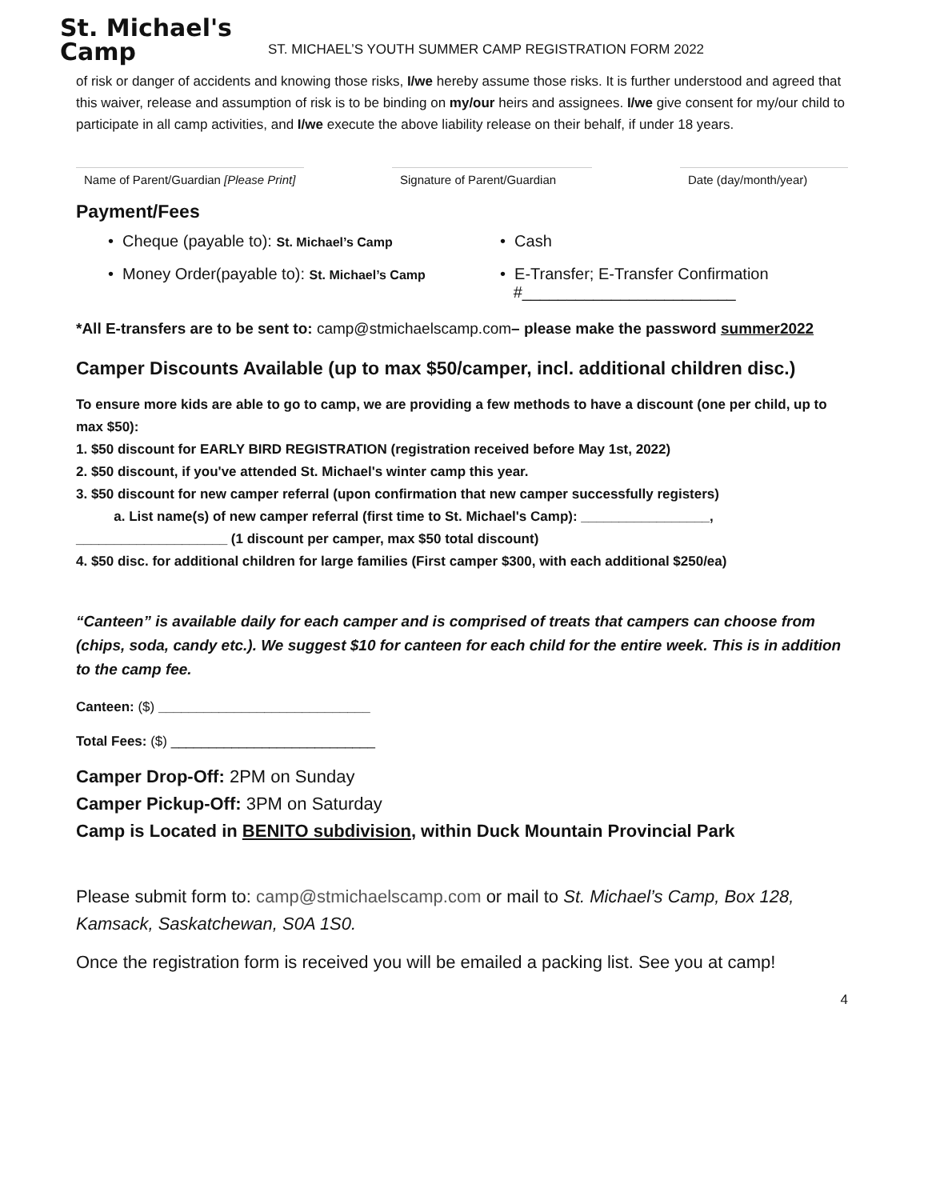St. Michael's
Camp
ST. MICHAEL’S YOUTH SUMMER CAMP REGISTRATION FORM 2022
of risk or danger of accidents and knowing those risks, I/we hereby assume those risks. It is further understood and agreed that this waiver, release and assumption of risk is to be binding on my/our heirs and assignees. I/we give consent for my/our child to participate in all camp activities, and I/we execute the above liability release on their behalf, if under 18 years.
Name of Parent/Guardian [Please Print]
Signature of Parent/Guardian
Date (day/month/year)
Payment/Fees
• Cheque (payable to): St. Michael’s Camp
• Cash
• Money Order(payable to): St. Michael’s Camp
• E-Transfer; E-Transfer Confirmation
#________________________
*All E-transfers are to be sent to: camp@stmichaelscamp.com– please make the password summer2022
Camper Discounts Available (up to max $50/camper, incl. additional children disc.)
To ensure more kids are able to go to camp, we are providing a few methods to have a discount (one per child, up to max $50):
1. $50 discount for EARLY BIRD REGISTRATION (registration received before May 1st, 2022)
2. $50 discount, if you've attended St. Michael's winter camp this year.
3. $50 discount for new camper referral (upon confirmation that new camper successfully registers)
a. List name(s) of new camper referral (first time to St. Michael's Camp): _________________,
____________________ (1 discount per camper, max $50 total discount)
4. $50 disc. for additional children for large families (First camper $300, with each additional $250/ea)
“Canteen” is available daily for each camper and is comprised of treats that campers can choose from (chips, soda, candy etc.). We suggest $10 for canteen for each child for the entire week. This is in addition to the camp fee.
Canteen: ($) ____________________________
Total Fees: ($) ___________________________
Camper Drop-Off: 2PM on Sunday
Camper Pickup-Off: 3PM on Saturday
Camp is Located in BENITO subdivision, within Duck Mountain Provincial Park
Please submit form to: camp@stmichaelscamp.com or mail to St. Michael’s Camp, Box 128, Kamsack, Saskatchewan, S0A 1S0.
Once the registration form is received you will be emailed a packing list. See you at camp!
4